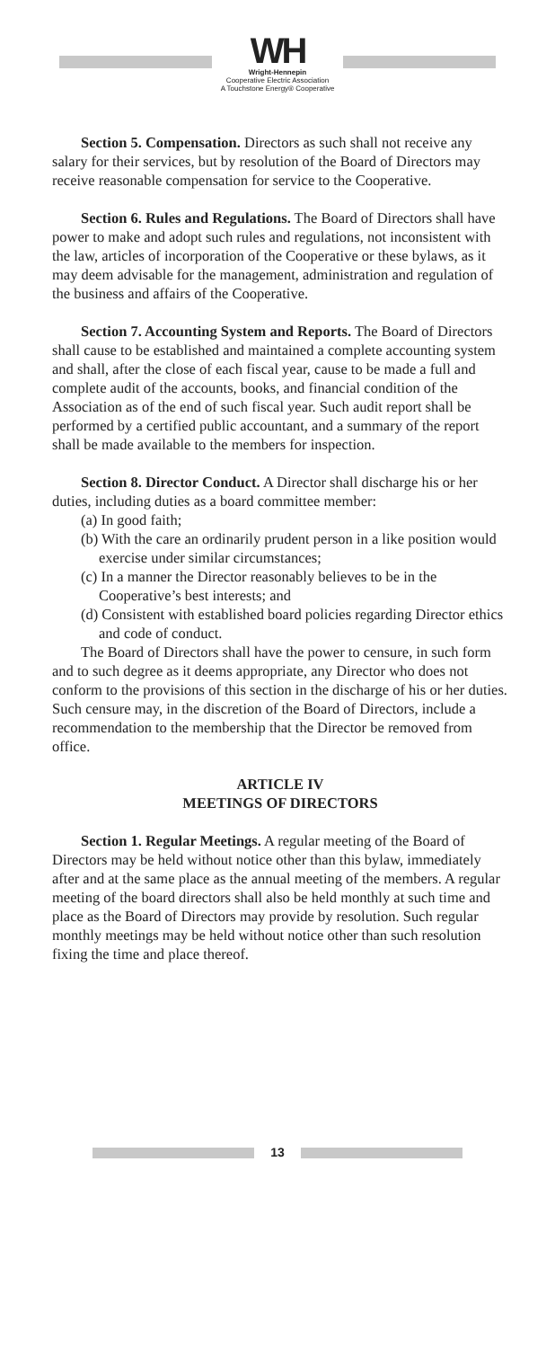WH
Wright-Hennepin
Cooperative Electric Association
A Touchstone Energy® Cooperative
Section 5. Compensation. Directors as such shall not receive any salary for their services, but by resolution of the Board of Directors may receive reasonable compensation for service to the Cooperative.
Section 6. Rules and Regulations. The Board of Directors shall have power to make and adopt such rules and regulations, not inconsistent with the law, articles of incorporation of the Cooperative or these bylaws, as it may deem advisable for the management, administration and regulation of the business and affairs of the Cooperative.
Section 7. Accounting System and Reports. The Board of Directors shall cause to be established and maintained a complete accounting system and shall, after the close of each fiscal year, cause to be made a full and complete audit of the accounts, books, and financial condition of the Association as of the end of such fiscal year. Such audit report shall be performed by a certified public accountant, and a summary of the report shall be made available to the members for inspection.
Section 8. Director Conduct. A Director shall discharge his or her duties, including duties as a board committee member:
(a) In good faith;
(b) With the care an ordinarily prudent person in a like position would exercise under similar circumstances;
(c) In a manner the Director reasonably believes to be in the Cooperative’s best interests; and
(d) Consistent with established board policies regarding Director ethics and code of conduct.
The Board of Directors shall have the power to censure, in such form and to such degree as it deems appropriate, any Director who does not conform to the provisions of this section in the discharge of his or her duties. Such censure may, in the discretion of the Board of Directors, include a recommendation to the membership that the Director be removed from office.
ARTICLE IV
MEETINGS OF DIRECTORS
Section 1. Regular Meetings. A regular meeting of the Board of Directors may be held without notice other than this bylaw, immediately after and at the same place as the annual meeting of the members. A regular meeting of the board directors shall also be held monthly at such time and place as the Board of Directors may provide by resolution. Such regular monthly meetings may be held without notice other than such resolution fixing the time and place thereof.
13